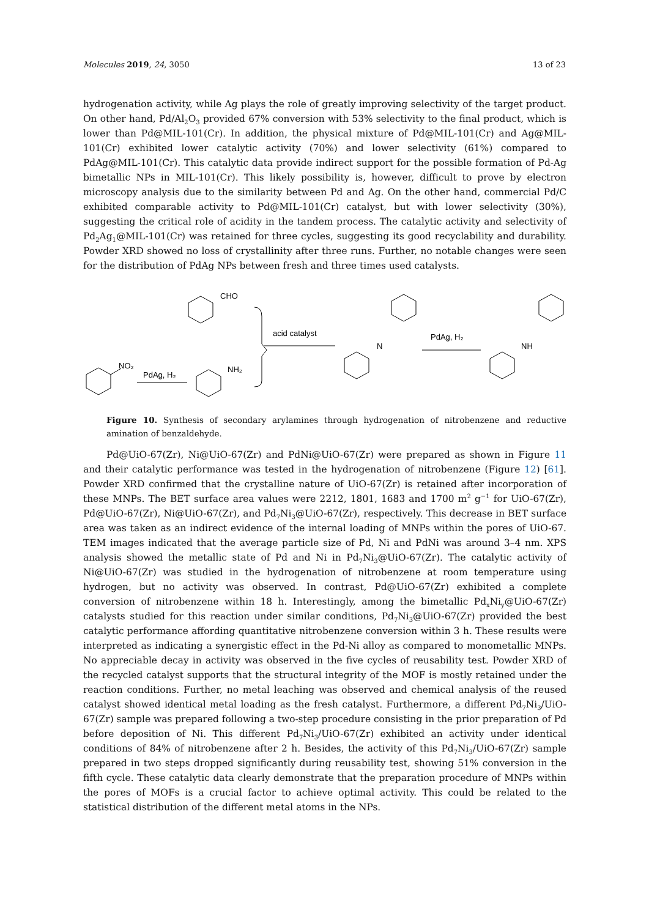Molecules 2019, 24, 3050 13 of 23
hydrogenation activity, while Ag plays the role of greatly improving selectivity of the target product. On other hand, Pd/Al<sub>2</sub>O<sub>3</sub> provided 67% conversion with 53% selectivity to the final product, which is lower than Pd@MIL-101(Cr). In addition, the physical mixture of Pd@MIL-101(Cr) and Ag@MIL-101(Cr) exhibited lower catalytic activity (70%) and lower selectivity (61%) compared to PdAg@MIL-101(Cr). This catalytic data provide indirect support for the possible formation of Pd-Ag bimetallic NPs in MIL-101(Cr). This likely possibility is, however, difficult to prove by electron microscopy analysis due to the similarity between Pd and Ag. On the other hand, commercial Pd/C exhibited comparable activity to Pd@MIL-101(Cr) catalyst, but with lower selectivity (30%), suggesting the critical role of acidity in the tandem process. The catalytic activity and selectivity of Pd<sub>2</sub>Ag<sub>1</sub>@MIL-101(Cr) was retained for three cycles, suggesting its good recyclability and durability. Powder XRD showed no loss of crystallinity after three runs. Further, no notable changes were seen for the distribution of PdAg NPs between fresh and three times used catalysts.
NO₂
PdAg, H₂
NH₂
CHO
acid catalyst
N
PdAg, H₂
NH
Figure 10. Synthesis of secondary arylamines through hydrogenation of nitrobenzene and reductive amination of benzaldehyde.
Pd@UiO-67(Zr), Ni@UiO-67(Zr) and PdNi@UiO-67(Zr) were prepared as shown in Figure 11 and their catalytic performance was tested in the hydrogenation of nitrobenzene (Figure 12) [61]. Powder XRD confirmed that the crystalline nature of UiO-67(Zr) is retained after incorporation of these MNPs. The BET surface area values were 2212, 1801, 1683 and 1700 m<sup>2</sup> g<sup>−1</sup> for UiO-67(Zr), Pd@UiO-67(Zr), Ni@UiO-67(Zr), and Pd<sub>7</sub>Ni<sub>3</sub>@UiO-67(Zr), respectively. This decrease in BET surface area was taken as an indirect evidence of the internal loading of MNPs within the pores of UiO-67. TEM images indicated that the average particle size of Pd, Ni and PdNi was around 3–4 nm. XPS analysis showed the metallic state of Pd and Ni in Pd<sub>7</sub>Ni<sub>3</sub>@UiO-67(Zr). The catalytic activity of Ni@UiO-67(Zr) was studied in the hydrogenation of nitrobenzene at room temperature using hydrogen, but no activity was observed. In contrast, Pd@UiO-67(Zr) exhibited a complete conversion of nitrobenzene within 18 h. Interestingly, among the bimetallic Pd<sub>x</sub>Ni<sub>y</sub>@UiO-67(Zr) catalysts studied for this reaction under similar conditions, Pd<sub>7</sub>Ni<sub>3</sub>@UiO-67(Zr) provided the best catalytic performance affording quantitative nitrobenzene conversion within 3 h. These results were interpreted as indicating a synergistic effect in the Pd-Ni alloy as compared to monometallic MNPs. No appreciable decay in activity was observed in the five cycles of reusability test. Powder XRD of the recycled catalyst supports that the structural integrity of the MOF is mostly retained under the reaction conditions. Further, no metal leaching was observed and chemical analysis of the reused catalyst showed identical metal loading as the fresh catalyst. Furthermore, a different Pd<sub>7</sub>Ni<sub>3</sub>/UiO-67(Zr) sample was prepared following a two-step procedure consisting in the prior preparation of Pd before deposition of Ni. This different Pd<sub>7</sub>Ni<sub>3</sub>/UiO-67(Zr) exhibited an activity under identical conditions of 84% of nitrobenzene after 2 h. Besides, the activity of this Pd<sub>7</sub>Ni<sub>3</sub>/UiO-67(Zr) sample prepared in two steps dropped significantly during reusability test, showing 51% conversion in the fifth cycle. These catalytic data clearly demonstrate that the preparation procedure of MNPs within the pores of MOFs is a crucial factor to achieve optimal activity. This could be related to the statistical distribution of the different metal atoms in the NPs.